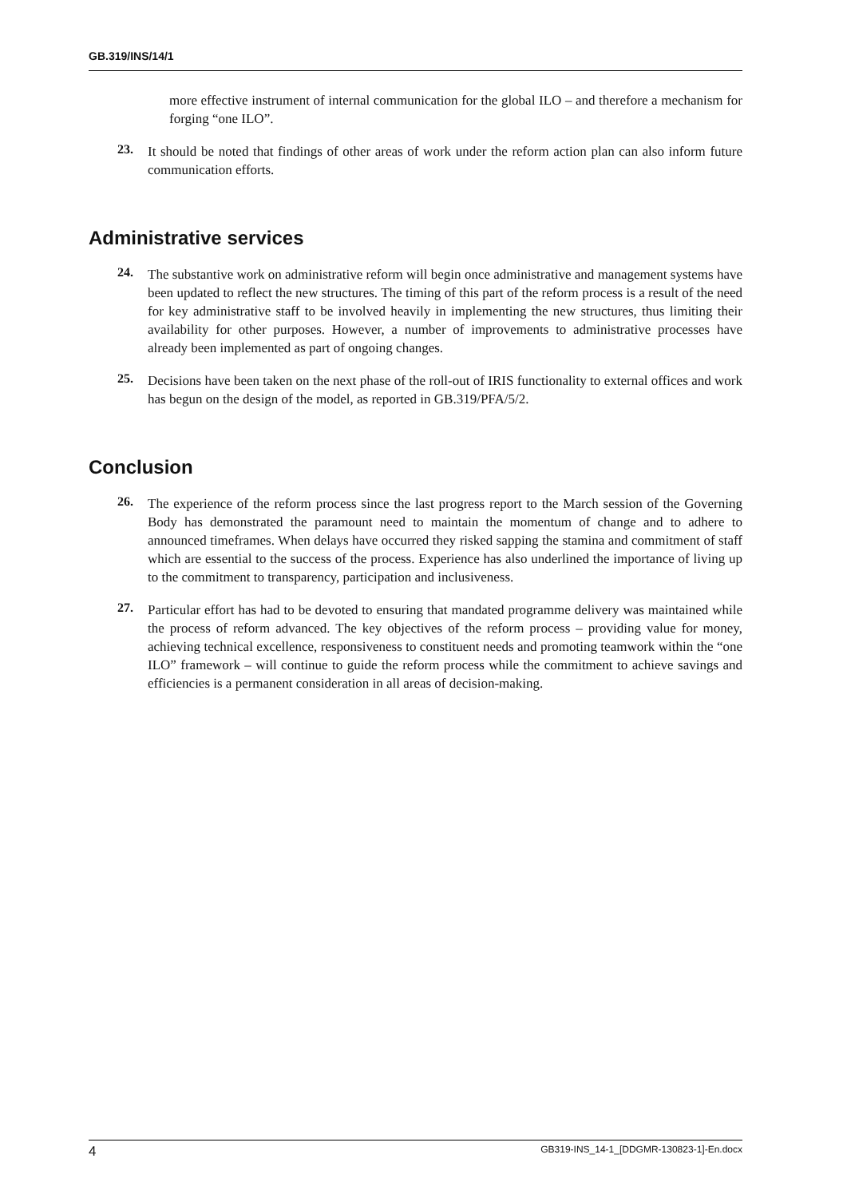GB.319/INS/14/1
more effective instrument of internal communication for the global ILO – and therefore a mechanism for forging “one ILO”.
23.
It should be noted that findings of other areas of work under the reform action plan can also inform future communication efforts.
Administrative services
24.
The substantive work on administrative reform will begin once administrative and management systems have been updated to reflect the new structures. The timing of this part of the reform process is a result of the need for key administrative staff to be involved heavily in implementing the new structures, thus limiting their availability for other purposes. However, a number of improvements to administrative processes have already been implemented as part of ongoing changes.
25.
Decisions have been taken on the next phase of the roll-out of IRIS functionality to external offices and work has begun on the design of the model, as reported in GB.319/PFA/5/2.
Conclusion
26.
The experience of the reform process since the last progress report to the March session of the Governing Body has demonstrated the paramount need to maintain the momentum of change and to adhere to announced timeframes. When delays have occurred they risked sapping the stamina and commitment of staff which are essential to the success of the process. Experience has also underlined the importance of living up to the commitment to transparency, participation and inclusiveness.
27.
Particular effort has had to be devoted to ensuring that mandated programme delivery was maintained while the process of reform advanced. The key objectives of the reform process – providing value for money, achieving technical excellence, responsiveness to constituent needs and promoting teamwork within the “one ILO” framework – will continue to guide the reform process while the commitment to achieve savings and efficiencies is a permanent consideration in all areas of decision-making.
4 GB319-INS_14-1_[DDGMR-130823-1]-En.docx